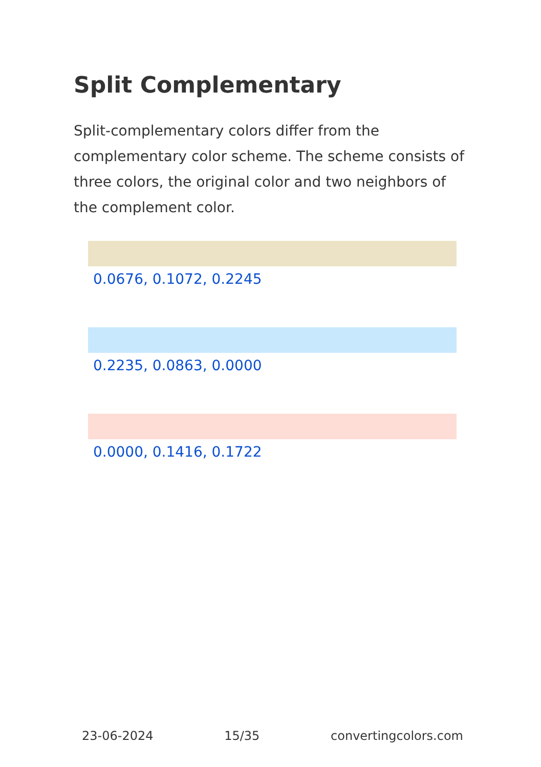Split Complementary
Split-complementary colors differ from the complementary color scheme. The scheme consists of three colors, the original color and two neighbors of the complement color.
0.0676, 0.1072, 0.2245
0.2235, 0.0863, 0.0000
0.0000, 0.1416, 0.1722
23-06-2024 15/35 convertingcolors.com